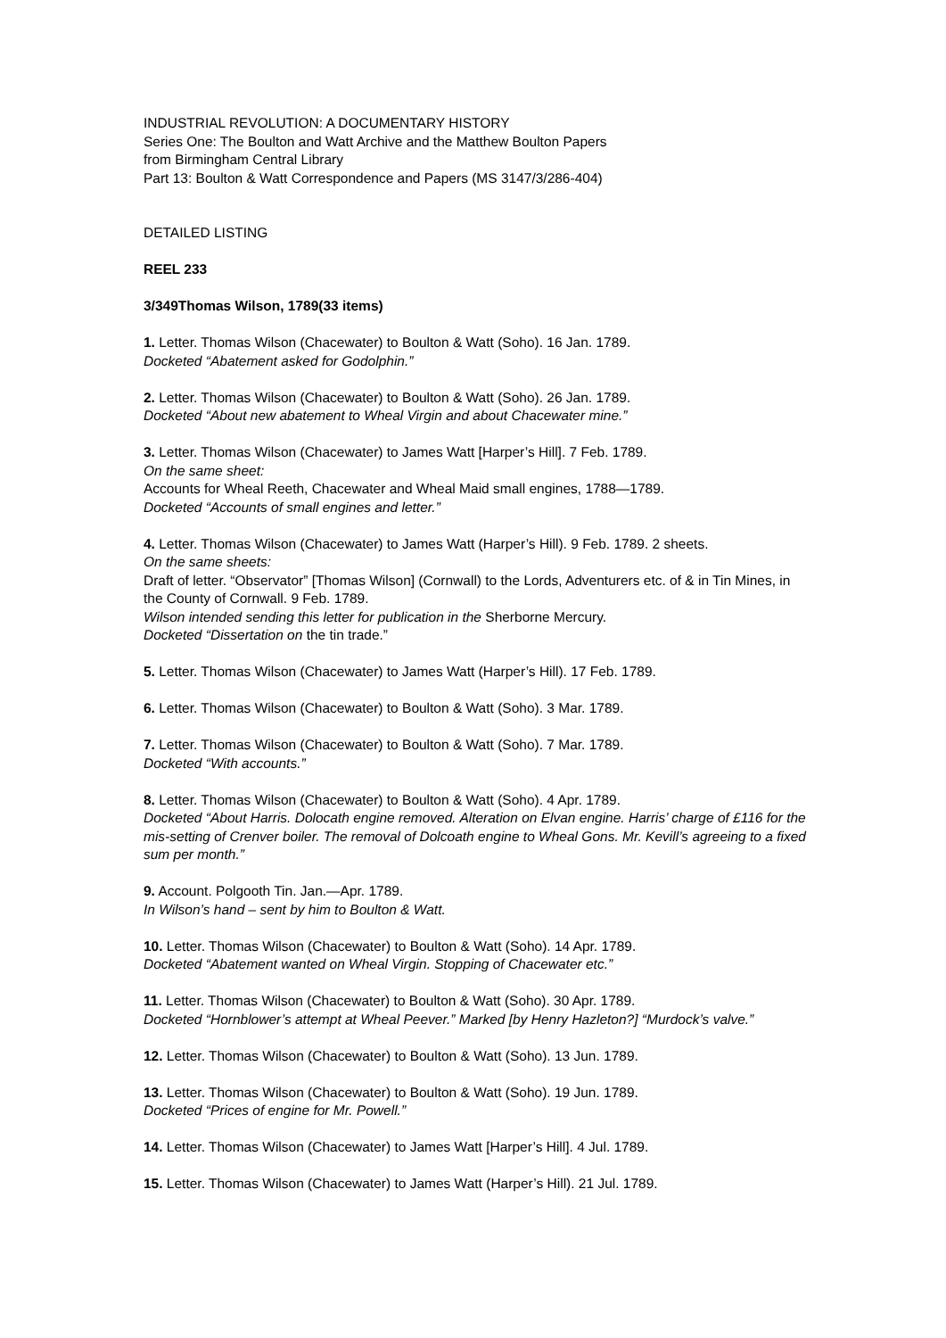INDUSTRIAL REVOLUTION: A DOCUMENTARY HISTORY
Series One: The Boulton and Watt Archive and the Matthew Boulton Papers
from Birmingham Central Library
Part 13: Boulton & Watt Correspondence and Papers (MS 3147/3/286-404)
DETAILED LISTING
REEL 233
3/349 Thomas Wilson, 1789 (33 items)
1. Letter. Thomas Wilson (Chacewater) to Boulton & Watt (Soho). 16 Jan. 1789.
Docketed “Abatement asked for Godolphin.”
2. Letter. Thomas Wilson (Chacewater) to Boulton & Watt (Soho). 26 Jan. 1789.
Docketed “About new abatement to Wheal Virgin and about Chacewater mine.”
3. Letter. Thomas Wilson (Chacewater) to James Watt [Harper’s Hill]. 7 Feb. 1789.
On the same sheet:
Accounts for Wheal Reeth, Chacewater and Wheal Maid small engines, 1788—1789.
Docketed “Accounts of small engines and letter.”
4. Letter. Thomas Wilson (Chacewater) to James Watt (Harper’s Hill). 9 Feb. 1789. 2 sheets.
On the same sheets:
Draft of letter. “Observator” [Thomas Wilson] (Cornwall) to the Lords, Adventurers etc. of & in Tin Mines, in the County of Cornwall. 9 Feb. 1789.
Wilson intended sending this letter for publication in the Sherborne Mercury.
Docketed “Dissertation on the tin trade.”
5. Letter. Thomas Wilson (Chacewater) to James Watt (Harper’s Hill). 17 Feb. 1789.
6. Letter. Thomas Wilson (Chacewater) to Boulton & Watt (Soho). 3 Mar. 1789.
7. Letter. Thomas Wilson (Chacewater) to Boulton & Watt (Soho). 7 Mar. 1789.
Docketed “With accounts.”
8. Letter. Thomas Wilson (Chacewater) to Boulton & Watt (Soho). 4 Apr. 1789.
Docketed “About Harris. Dolocath engine removed. Alteration on Elvan engine. Harris’ charge of £116 for the mis-setting of Crenver boiler. The removal of Dolcoath engine to Wheal Gons. Mr. Kevill’s agreeing to a fixed sum per month.”
9. Account. Polgooth Tin. Jan.—Apr. 1789.
In Wilson’s hand – sent by him to Boulton & Watt.
10. Letter. Thomas Wilson (Chacewater) to Boulton & Watt (Soho). 14 Apr. 1789.
Docketed “Abatement wanted on Wheal Virgin. Stopping of Chacewater etc.”
11. Letter. Thomas Wilson (Chacewater) to Boulton & Watt (Soho). 30 Apr. 1789.
Docketed “Hornblower’s attempt at Wheal Peever.” Marked [by Henry Hazleton?] “Murdock’s valve.”
12. Letter. Thomas Wilson (Chacewater) to Boulton & Watt (Soho). 13 Jun. 1789.
13. Letter. Thomas Wilson (Chacewater) to Boulton & Watt (Soho). 19 Jun. 1789.
Docketed “Prices of engine for Mr. Powell.”
14. Letter. Thomas Wilson (Chacewater) to James Watt [Harper’s Hill]. 4 Jul. 1789.
15. Letter. Thomas Wilson (Chacewater) to James Watt (Harper’s Hill). 21 Jul. 1789.